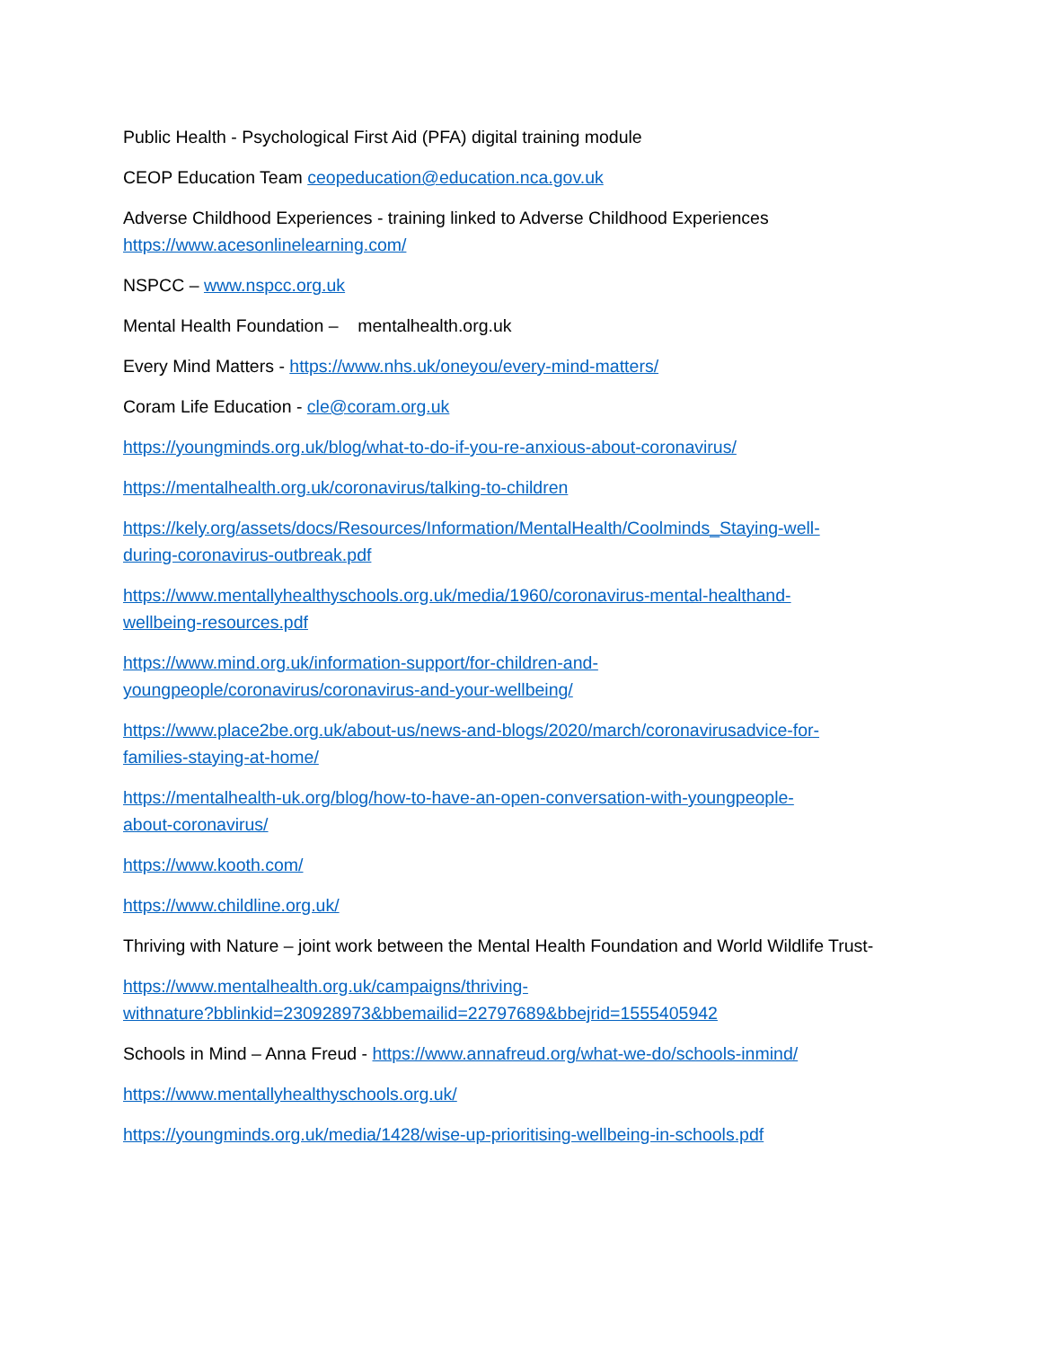Public Health - Psychological First Aid (PFA) digital training module
CEOP Education Team ceopeducation@education.nca.gov.uk
Adverse Childhood Experiences - training linked to Adverse Childhood Experiences
https://www.acesonlinelearning.com/
NSPCC – www.nspcc.org.uk
Mental Health Foundation – mentalhealth.org.uk
Every Mind Matters - https://www.nhs.uk/oneyou/every-mind-matters/
Coram Life Education - cle@coram.org.uk
https://youngminds.org.uk/blog/what-to-do-if-you-re-anxious-about-coronavirus/
https://mentalhealth.org.uk/coronavirus/talking-to-children
https://kely.org/assets/docs/Resources/Information/MentalHealth/Coolminds_Staying-well-
during-coronavirus-outbreak.pdf
https://www.mentallyhealthyschools.org.uk/media/1960/coronavirus-mental-healthand-
wellbeing-resources.pdf
https://www.mind.org.uk/information-support/for-children-and-
youngpeople/coronavirus/coronavirus-and-your-wellbeing/
https://www.place2be.org.uk/about-us/news-and-blogs/2020/march/coronavirusadvice-for-
families-staying-at-home/
https://mentalhealth-uk.org/blog/how-to-have-an-open-conversation-with-youngpeople-
about-coronavirus/
https://www.kooth.com/
https://www.childline.org.uk/
Thriving with Nature – joint work between the Mental Health Foundation and World Wildlife Trust-
https://www.mentalhealth.org.uk/campaigns/thriving-
withnature?bblinkid=230928973&bbemailid=22797689&bbejrid=1555405942
Schools in Mind – Anna Freud - https://www.annafreud.org/what-we-do/schools-inmind/
https://www.mentallyhealthyschools.org.uk/
https://youngminds.org.uk/media/1428/wise-up-prioritising-wellbeing-in-schools.pdf